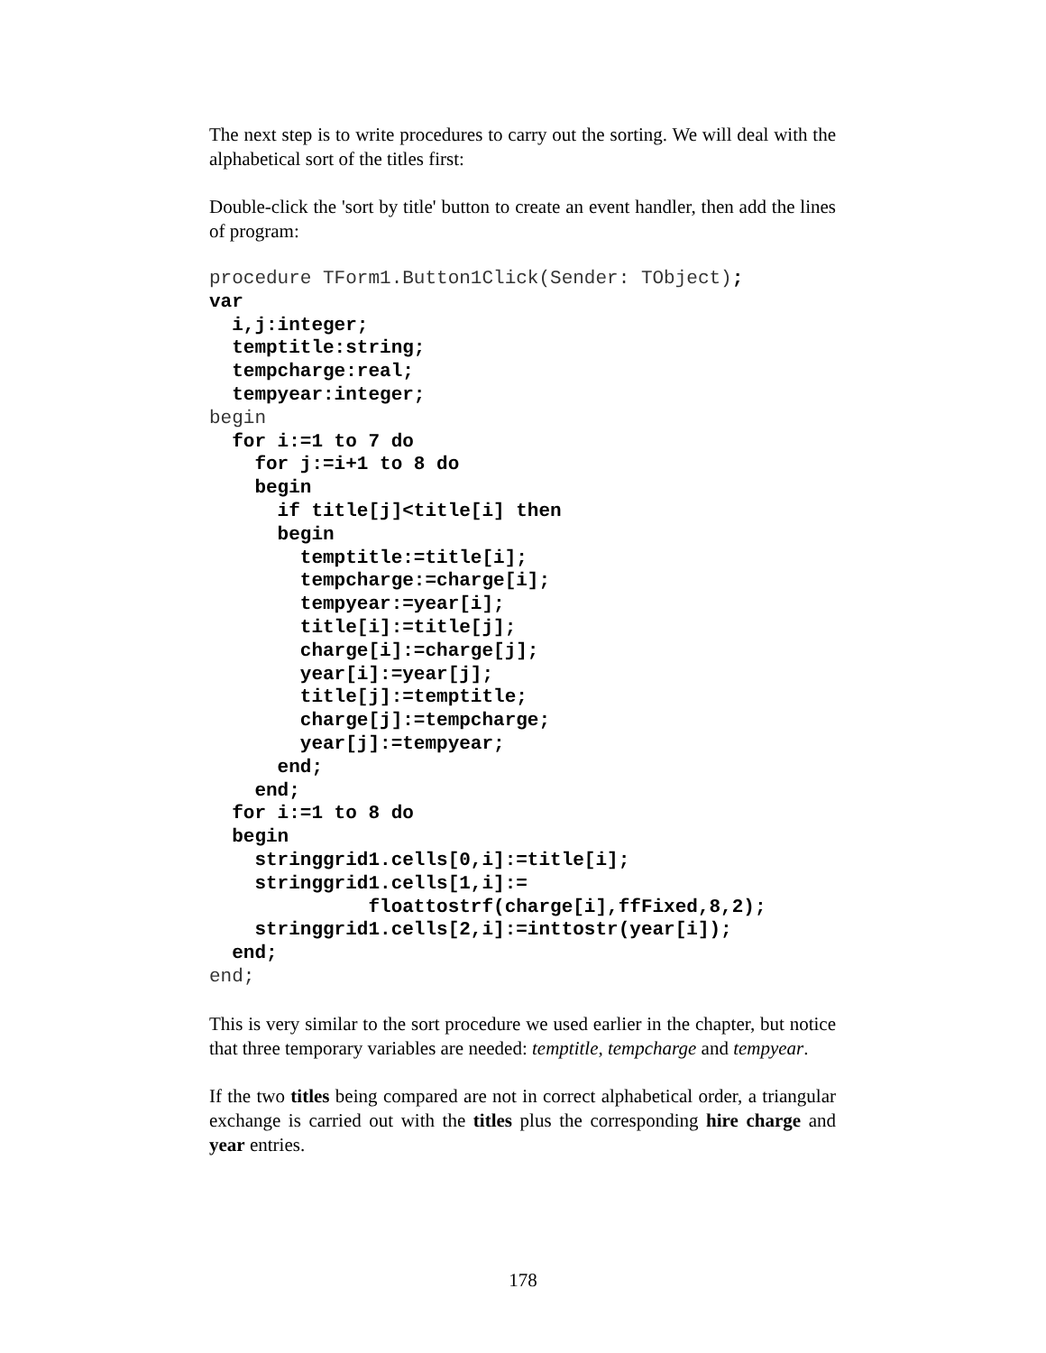The next step is to write procedures to carry out the sorting. We will deal with the alphabetical sort of the titles first:
Double-click the 'sort by title' button to create an event handler, then add the lines of program:
procedure TForm1.Button1Click(Sender: TObject);
var
  i,j:integer;
  temptitle:string;
  tempcharge:real;
  tempyear:integer;
begin
  for i:=1 to 7 do
    for j:=i+1 to 8 do
    begin
      if title[j]<title[i] then
      begin
        temptitle:=title[i];
        tempcharge:=charge[i];
        tempyear:=year[i];
        title[i]:=title[j];
        charge[i]:=charge[j];
        year[i]:=year[j];
        title[j]:=temptitle;
        charge[j]:=tempcharge;
        year[j]:=tempyear;
      end;
    end;
  for i:=1 to 8 do
  begin
    stringgrid1.cells[0,i]:=title[i];
    stringgrid1.cells[1,i]:=
              floattostrf(charge[i],ffFixed,8,2);
    stringgrid1.cells[2,i]:=inttostr(year[i]);
  end;
end;
This is very similar to the sort procedure we used earlier in the chapter, but notice that three temporary variables are needed: temptitle, tempcharge and tempyear.
If the two titles being compared are not in correct alphabetical order, a triangular exchange is carried out with the titles plus the corresponding hire charge and year entries.
178